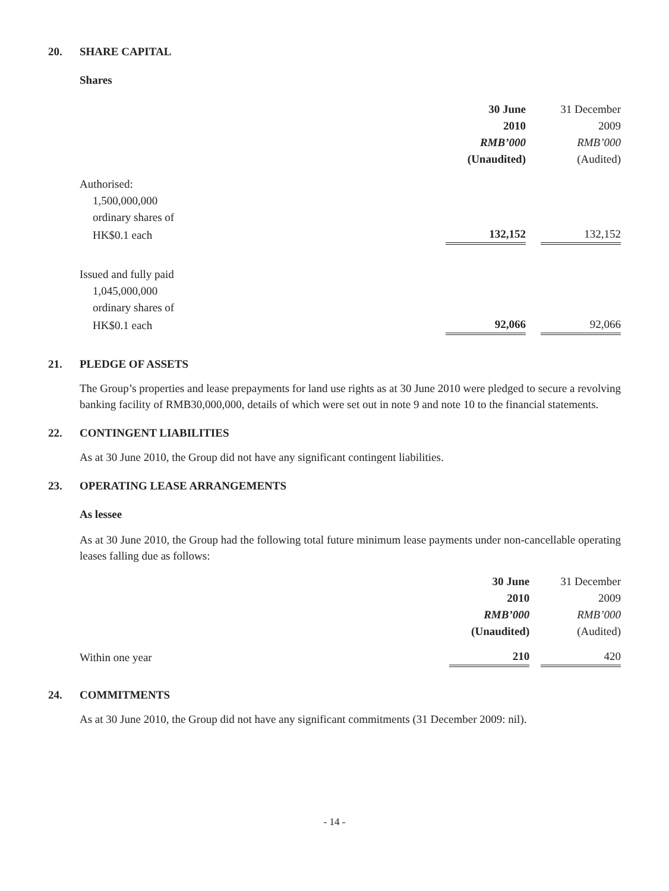20. SHARE CAPITAL
Shares
| | 30 June | 31 December |
| --- | --- | --- |
| | 2010 | 2009 |
| | RMB’000 | RMB’000 |
| | (Unaudited) | (Audited) |
| Authorised: | | |
| 1,500,000,000 ordinary shares of | | |
| HK$0.1 each | 132,152 | 132,152 |
| Issued and fully paid | | |
| 1,045,000,000 ordinary shares of | | |
| HK$0.1 each | 92,066 | 92,066 |
21. PLEDGE OF ASSETS
The Group’s properties and lease prepayments for land use rights as at 30 June 2010 were pledged to secure a revolving banking facility of RMB30,000,000, details of which were set out in note 9 and note 10 to the financial statements.
22. CONTINGENT LIABILITIES
As at 30 June 2010, the Group did not have any significant contingent liabilities.
23. OPERATING LEASE ARRANGEMENTS
As lessee
As at 30 June 2010, the Group had the following total future minimum lease payments under non-cancellable operating leases falling due as follows:
| | 30 June | 31 December |
| --- | --- | --- |
| | 2010 | 2009 |
| | RMB’000 | RMB’000 |
| | (Unaudited) | (Audited) |
| Within one year | 210 | 420 |
24. COMMITMENTS
As at 30 June 2010, the Group did not have any significant commitments (31 December 2009: nil).
- 14 -